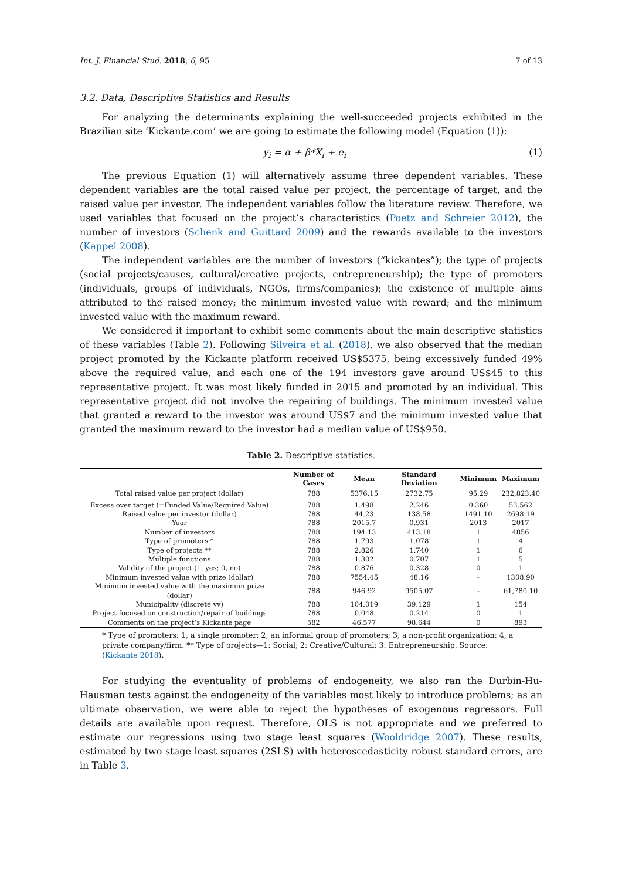Int. J. Financial Stud. 2018, 6, 95 7 of 13
3.2. Data, Descriptive Statistics and Results
For analyzing the determinants explaining the well-succeeded projects exhibited in the Brazilian site ‘Kickante.com’ we are going to estimate the following model (Equation (1)):
y<sub>i</sub> = α + β*X<sub>i</sub> + e<sub>i</sub> (1)
The previous Equation (1) will alternatively assume three dependent variables. These dependent variables are the total raised value per project, the percentage of target, and the raised value per investor. The independent variables follow the literature review. Therefore, we used variables that focused on the project’s characteristics (Poetz and Schreier 2012), the number of investors (Schenk and Guittard 2009) and the rewards available to the investors (Kappel 2008).
The independent variables are the number of investors (“kickantes”); the type of projects (social projects/causes, cultural/creative projects, entrepreneurship); the type of promoters (individuals, groups of individuals, NGOs, firms/companies); the existence of multiple aims attributed to the raised money; the minimum invested value with reward; and the minimum invested value with the maximum reward.
We considered it important to exhibit some comments about the main descriptive statistics of these variables (Table 2). Following Silveira et al. (2018), we also observed that the median project promoted by the Kickante platform received US$5375, being excessively funded 49% above the required value, and each one of the 194 investors gave around US$45 to this representative project. It was most likely funded in 2015 and promoted by an individual. This representative project did not involve the repairing of buildings. The minimum invested value that granted a reward to the investor was around US$7 and the minimum invested value that granted the maximum reward to the investor had a median value of US$950.
Table 2. Descriptive statistics.
| | Number of Cases | Mean | Standard Deviation | Minimum | Maximum |
| --- | --- | --- | --- | --- | --- |
| Total raised value per project (dollar) | 788 | 5376.15 | 2732.75 | 95.29 | 232,823.40 |
| Excess over target (=Funded Value/Required Value) | 788 | 1.498 | 2.246 | 0.360 | 53.562 |
| Raised value per investor (dollar) | 788 | 44.23 | 138.58 | 1491.10 | 2698.19 |
| Year | 788 | 2015.7 | 0.931 | 2013 | 2017 |
| Number of investors | 788 | 194.13 | 413.18 | 1 | 4856 |
| Type of promoters * | 788 | 1.793 | 1.078 | 1 | 4 |
| Type of projects ** | 788 | 2.826 | 1.740 | 1 | 6 |
| Multiple functions | 788 | 1.302 | 0.707 | 1 | 5 |
| Validity of the project (1, yes; 0, no) | 788 | 0.876 | 0.328 | 0 | 1 |
| Minimum invested value with prize (dollar) | 788 | 7554.45 | 48.16 | - | 1308.90 |
| Minimum invested value with the maximum prize (dollar) | 788 | 946.92 | 9505.07 | - | 61,780.10 |
| Municipality (discrete vv) | 788 | 104.019 | 39.129 | 1 | 154 |
| Project focused on construction/repair of buildings | 788 | 0.048 | 0.214 | 0 | 1 |
| Comments on the project’s Kickante page | 582 | 46.577 | 98.644 | 0 | 893 |
* Type of promoters: 1, a single promoter; 2, an informal group of promoters; 3, a non-profit organization; 4, a private company/firm. ** Type of projects—1: Social; 2: Creative/Cultural; 3: Entrepreneurship. Source: (Kickante 2018).
For studying the eventuality of problems of endogeneity, we also ran the Durbin-Hu-Hausman tests against the endogeneity of the variables most likely to introduce problems; as an ultimate observation, we were able to reject the hypotheses of exogenous regressors. Full details are available upon request. Therefore, OLS is not appropriate and we preferred to estimate our regressions using two stage least squares (Wooldridge 2007). These results, estimated by two stage least squares (2SLS) with heteroscedasticity robust standard errors, are in Table 3.